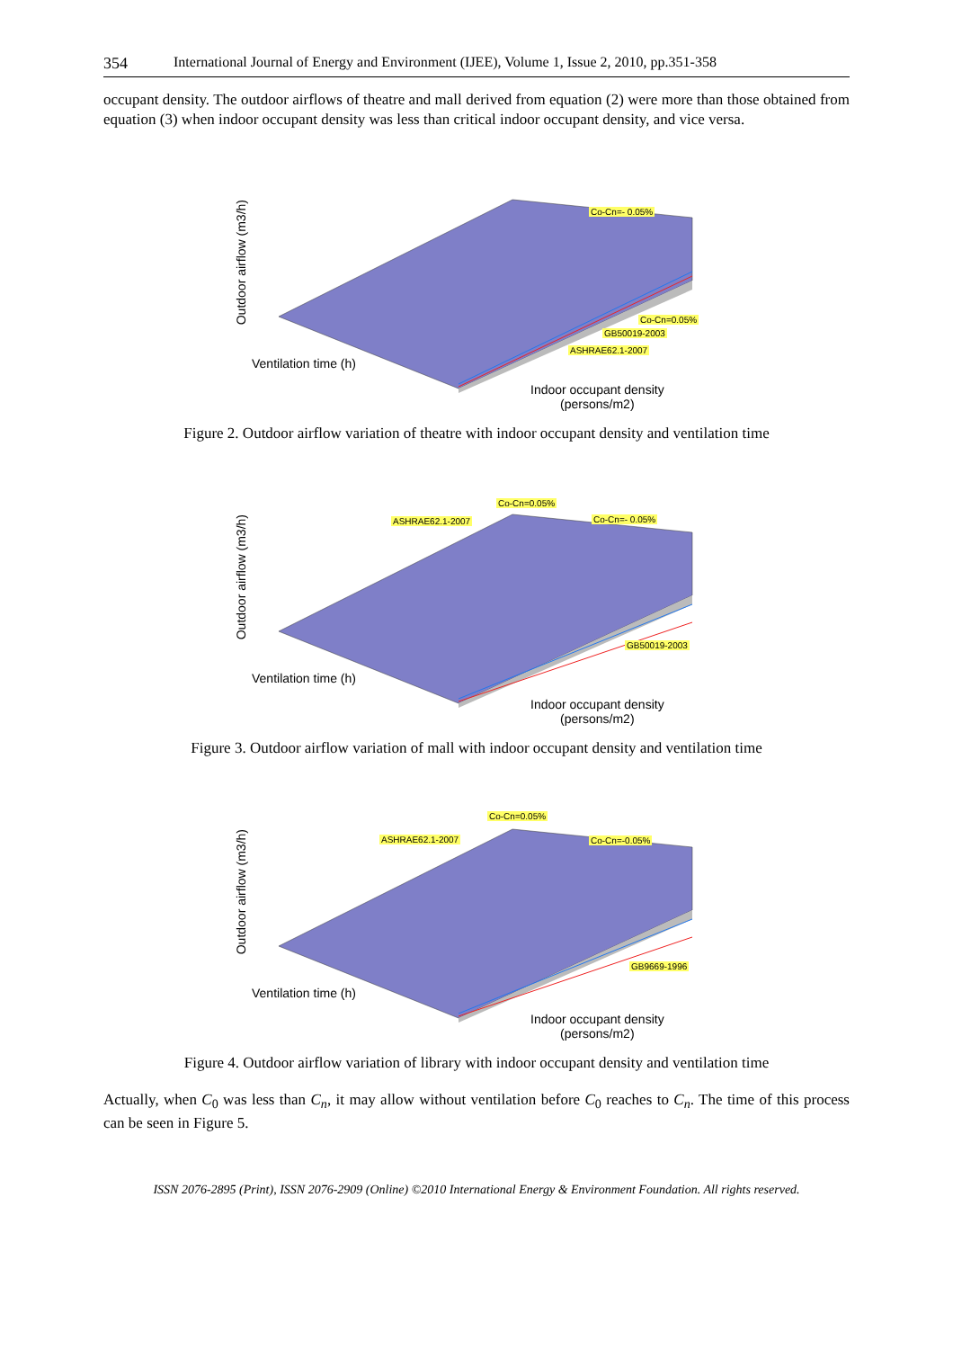354 International Journal of Energy and Environment (IJEE), Volume 1, Issue 2, 2010, pp.351-358
occupant density. The outdoor airflows of theatre and mall derived from equation (2) were more than those obtained from equation (3) when indoor occupant density was less than critical indoor occupant density, and vice versa.
Outdoor airflow (m3/h)
Co-Cn=- 0.05%
Co-Cn=0.05%
GB50019-2003
ASHRAE62.1-2007
Ventilation time (h)
Indoor occupant density
(persons/m2)
Figure 2. Outdoor airflow variation of theatre with indoor occupant density and ventilation time
Outdoor airflow (m3/h)
Co-Cn=0.05%
ASHRAE62.1-2007 Co-Cn=- 0.05%
GB50019-2003
Ventilation time (h)
Indoor occupant density
(persons/m2)
Figure 3. Outdoor airflow variation of mall with indoor occupant density and ventilation time
Outdoor airflow (m3/h)
Co-Cn=0.05%
ASHRAE62.1-2007 Co-Cn=-0.05%
GB9669-1996
Ventilation time (h)
Indoor occupant density
(persons/m2)
Figure 4. Outdoor airflow variation of library with indoor occupant density and ventilation time
Actually, when C<sub>0</sub> was less than C<sub>n</sub>, it may allow without ventilation before C<sub>0</sub> reaches to C<sub>n</sub>. The time of this process can be seen in Figure 5.
ISSN 2076-2895 (Print), ISSN 2076-2909 (Online) ©2010 International Energy & Environment Foundation. All rights reserved.